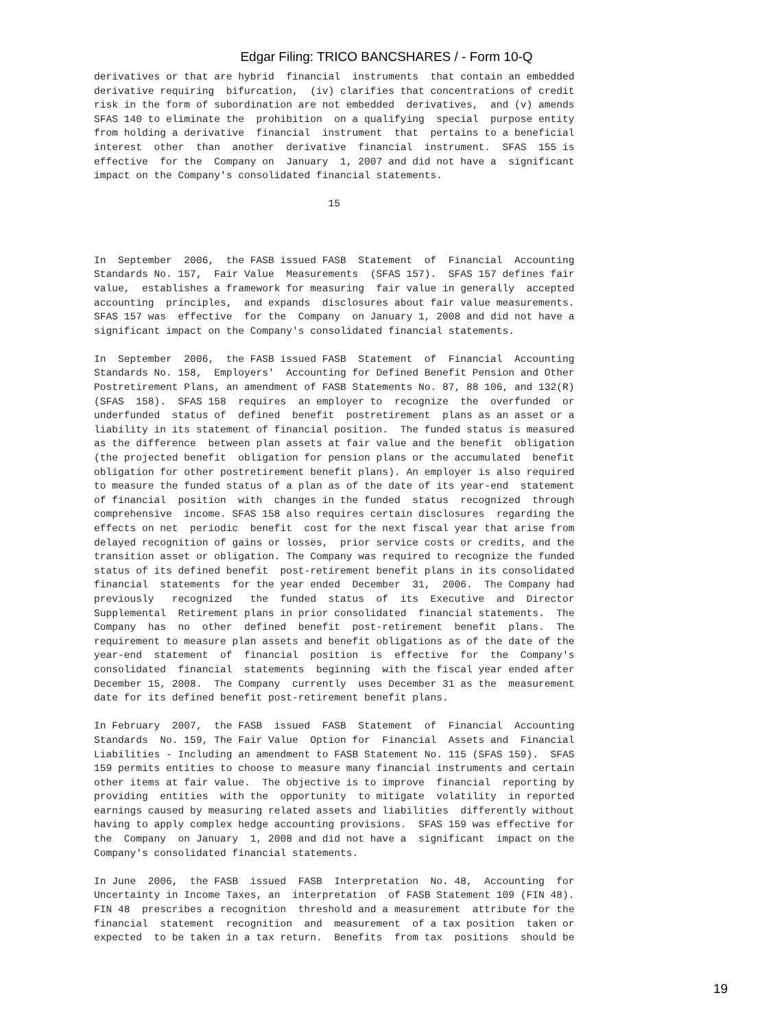Edgar Filing: TRICO BANCSHARES / - Form 10-Q
derivatives or that are hybrid  financial  instruments  that contain an embedded
derivative requiring  bifurcation,  (iv) clarifies that concentrations of credit
risk in the form of subordination are not embedded  derivatives,  and (v) amends
SFAS 140 to eliminate the  prohibition  on a qualifying  special  purpose entity
from holding a derivative  financial  instrument  that  pertains to a beneficial
interest  other  than  another  derivative  financial  instrument.  SFAS  155 is
effective  for the  Company on  January  1, 2007 and did not have a  significant
impact on the Company's consolidated financial statements.

                                       15



In  September  2006,  the FASB issued FASB  Statement  of  Financial  Accounting
Standards No. 157,  Fair Value  Measurements  (SFAS 157).  SFAS 157 defines fair
value,  establishes a framework for measuring  fair value in generally  accepted
accounting  principles,  and expands  disclosures about fair value measurements.
SFAS 157 was  effective  for the  Company  on January 1, 2008 and did not have a
significant impact on the Company's consolidated financial statements.

In  September  2006,  the FASB issued FASB  Statement  of  Financial  Accounting
Standards No. 158,  Employers'  Accounting for Defined Benefit Pension and Other
Postretirement Plans, an amendment of FASB Statements No. 87, 88 106, and 132(R)
(SFAS  158).  SFAS 158  requires  an employer to  recognize  the  overfunded  or
underfunded  status of  defined  benefit  postretirement  plans as an asset or a
liability in its statement of financial position.  The funded status is measured
as the difference  between plan assets at fair value and the benefit  obligation
(the projected benefit  obligation for pension plans or the accumulated  benefit
obligation for other postretirement benefit plans). An employer is also required
to measure the funded status of a plan as of the date of its year-end  statement
of financial  position  with  changes in the funded  status  recognized  through
comprehensive  income. SFAS 158 also requires certain disclosures  regarding the
effects on net  periodic  benefit  cost for the next fiscal year that arise from
delayed recognition of gains or losses,  prior service costs or credits, and the
transition asset or obligation. The Company was required to recognize the funded
status of its defined benefit  post-retirement benefit plans in its consolidated
financial  statements  for the year ended  December  31,  2006.  The Company had
previously   recognized   the  funded  status  of  its  Executive  and  Director
Supplemental  Retirement plans in prior consolidated  financial statements.  The
Company  has  no  other  defined  benefit  post-retirement  benefit  plans.  The
requirement to measure plan assets and benefit obligations as of the date of the
year-end  statement  of  financial  position  is  effective  for  the  Company's
consolidated  financial  statements  beginning  with the fiscal year ended after
December 15, 2008.  The Company  currently  uses December 31 as the  measurement
date for its defined benefit post-retirement benefit plans.

In February  2007,  the FASB  issued  FASB  Statement  of  Financial  Accounting
Standards  No. 159, The Fair Value  Option for  Financial  Assets and  Financial
Liabilities - Including an amendment to FASB Statement No. 115 (SFAS 159).  SFAS
159 permits entities to choose to measure many financial instruments and certain
other items at fair value.  The objective is to improve  financial  reporting by
providing  entities  with the  opportunity  to mitigate  volatility  in reported
earnings caused by measuring related assets and liabilities  differently without
having to apply complex hedge accounting provisions.  SFAS 159 was effective for
the  Company  on January  1, 2008 and did not have a  significant  impact on the
Company's consolidated financial statements.

In June  2006,  the FASB  issued  FASB  Interpretation  No. 48,  Accounting  for
Uncertainty in Income Taxes, an  interpretation  of FASB Statement 109 (FIN 48).
FIN 48  prescribes a recognition  threshold and a measurement  attribute for the
financial  statement  recognition  and  measurement  of a tax position  taken or
expected  to be taken in a tax return.  Benefits  from tax  positions  should be
19